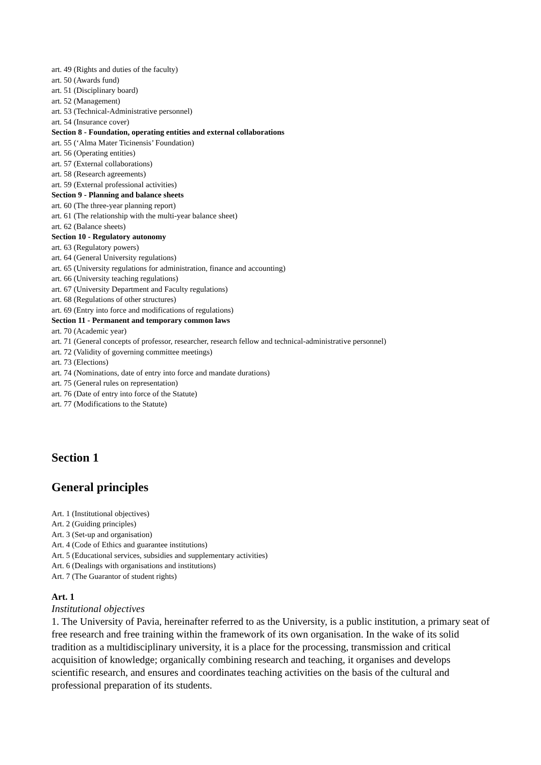art. 49 (Rights and duties of the faculty)
art. 50 (Awards fund)
art. 51 (Disciplinary board)
art. 52 (Management)
art. 53 (Technical-Administrative personnel)
art. 54 (Insurance cover)
Section 8 - Foundation, operating entities and external collaborations
art. 55 (‘Alma Mater Ticinensis’ Foundation)
art. 56 (Operating entities)
art. 57 (External collaborations)
art. 58 (Research agreements)
art. 59 (External professional activities)
Section 9 - Planning and balance sheets
art. 60 (The three-year planning report)
art. 61 (The relationship with the multi-year balance sheet)
art. 62 (Balance sheets)
Section 10 - Regulatory autonomy
art. 63 (Regulatory powers)
art. 64 (General University regulations)
art. 65 (University regulations for administration, finance and accounting)
art. 66 (University teaching regulations)
art. 67 (University Department and Faculty regulations)
art. 68 (Regulations of other structures)
art. 69 (Entry into force and modifications of regulations)
Section 11 - Permanent and temporary common laws
art. 70 (Academic year)
art. 71 (General concepts of professor, researcher, research fellow and technical-administrative personnel)
art. 72 (Validity of governing committee meetings)
art. 73 (Elections)
art. 74 (Nominations, date of entry into force and mandate durations)
art. 75 (General rules on representation)
art. 76 (Date of entry into force of the Statute)
art. 77 (Modifications to the Statute)
Section 1
General principles
Art. 1 (Institutional objectives)
Art. 2 (Guiding principles)
Art. 3 (Set-up and organisation)
Art. 4 (Code of Ethics and guarantee institutions)
Art. 5 (Educational services, subsidies and supplementary activities)
Art. 6 (Dealings with organisations and institutions)
Art. 7 (The Guarantor of student rights)
Art. 1
Institutional objectives
1. The University of Pavia, hereinafter referred to as the University, is a public institution, a primary seat of free research and free training within the framework of its own organisation. In the wake of its solid tradition as a multidisciplinary university, it is a place for the processing, transmission and critical acquisition of knowledge; organically combining research and teaching, it organises and develops scientific research, and ensures and coordinates teaching activities on the basis of the cultural and professional preparation of its students.